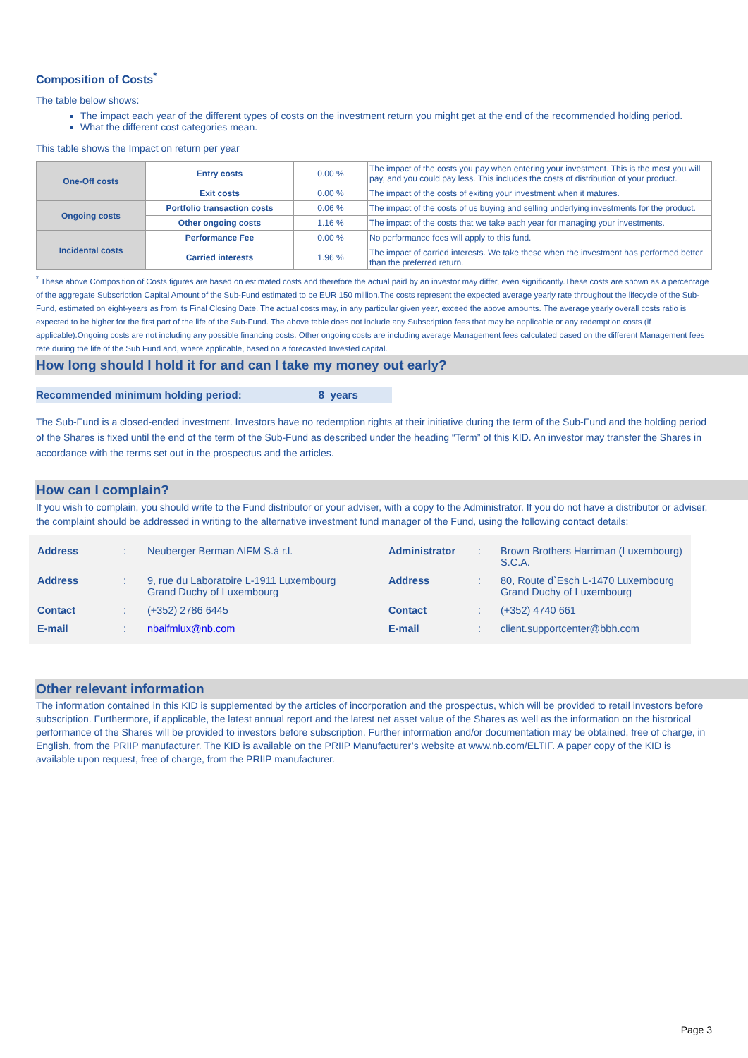Composition of Costs<sup>*</sup>
The table below shows:
The impact each year of the different types of costs on the investment return you might get at the end of the recommended holding period.
What the different cost categories mean.
This table shows the Impact on return per year
| One-Off costs | Entry costs | 0.00 % | The impact of the costs you pay when entering your investment. This is the most you will pay, and you could pay less. This includes the costs of distribution of your product. |
| | Exit costs | 0.00 % | The impact of the costs of exiting your investment when it matures. |
| Ongoing costs | Portfolio transaction costs | 0.06 % | The impact of the costs of us buying and selling underlying investments for the product. |
| | Other ongoing costs | 1.16 % | The impact of the costs that we take each year for managing your investments. |
| Incidental costs | Performance Fee | 0.00 % | No performance fees will apply to this fund. |
| | Carried interests | 1.96 % | The impact of carried interests. We take these when the investment has performed better than the preferred return. |
<sup>*</sup> These above Composition of Costs figures are based on estimated costs and therefore the actual paid by an investor may differ, even significantly.These costs are shown as a percentage of the aggregate Subscription Capital Amount of the Sub-Fund estimated to be EUR 150 million.The costs represent the expected average yearly rate throughout the lifecycle of the Sub-Fund, estimated on eight-years as from its Final Closing Date. The actual costs may, in any particular given year, exceed the above amounts. The average yearly overall costs ratio is expected to be higher for the first part of the life of the Sub-Fund. The above table does not include any Subscription fees that may be applicable or any redemption costs (if applicable).Ongoing costs are not including any possible financing costs. Other ongoing costs are including average Management fees calculated based on the different Management fees rate during the life of the Sub Fund and, where applicable, based on a forecasted Invested capital.
How long should I hold it for and can I take my money out early?
Recommended minimum holding period: 8 years
The Sub-Fund is a closed-ended investment. Investors have no redemption rights at their initiative during the term of the Sub-Fund and the holding period of the Shares is fixed until the end of the term of the Sub-Fund as described under the heading “Term” of this KID. An investor may transfer the Shares in accordance with the terms set out in the prospectus and the articles.
How can I complain?
If you wish to complain, you should write to the Fund distributor or your adviser, with a copy to the Administrator. If you do not have a distributor or adviser, the complaint should be addressed in writing to the alternative investment fund manager of the Fund, using the following contact details:
| Address | : | Neuberger Berman AIFM S.à r.l. | Administrator | : | Brown Brothers Harriman (Luxembourg) S.C.A. |
| Address | : | 9, rue du Laboratoire L-1911 Luxembourg Grand Duchy of Luxembourg | Address | : | 80, Route d`Esch L-1470 Luxembourg Grand Duchy of Luxembourg |
| Contact | : | (+352) 2786 6445 | Contact | : | (+352) 4740 661 |
| E-mail | : | nbaifmlux@nb.com | E-mail | : | client.supportcenter@bbh.com |
Other relevant information
The information contained in this KID is supplemented by the articles of incorporation and the prospectus, which will be provided to retail investors before subscription. Furthermore, if applicable, the latest annual report and the latest net asset value of the Shares as well as the information on the historical performance of the Shares will be provided to investors before subscription. Further information and/or documentation may be obtained, free of charge, in English, from the PRIIP manufacturer. The KID is available on the PRIIP Manufacturer’s website at www.nb.com/ELTIF. A paper copy of the KID is available upon request, free of charge, from the PRIIP manufacturer.
Page 3